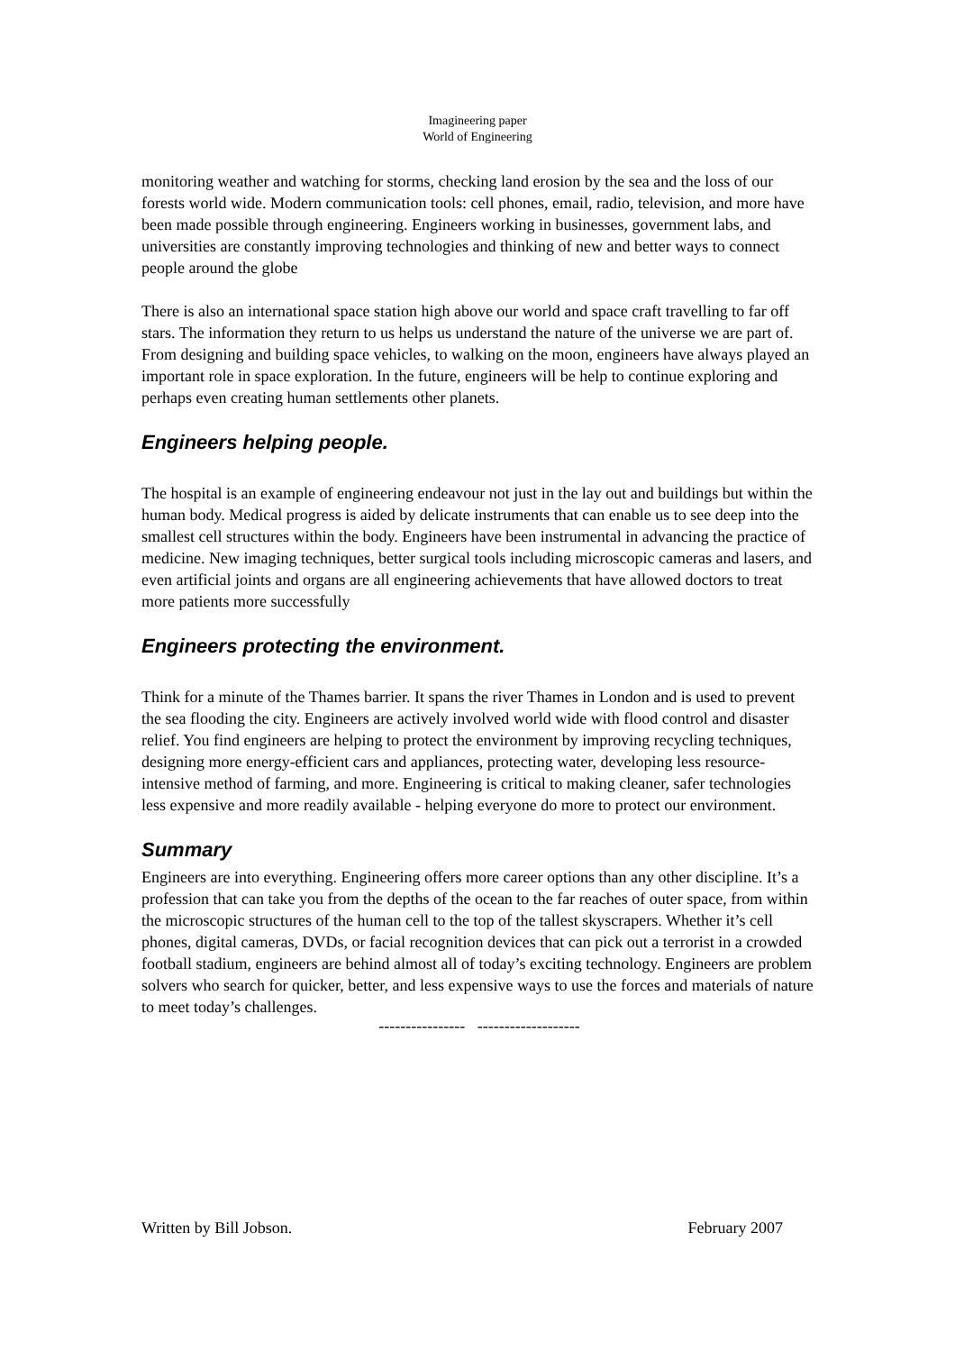Imagineering paper
World of Engineering
monitoring weather and watching for storms, checking land erosion by the sea and the loss of our forests world wide. Modern communication tools: cell phones, email, radio, television, and more have been made possible through engineering. Engineers working in businesses, government labs, and universities are constantly improving technologies and thinking of new and better ways to connect people around the globe
There is also an international space station high above our world and space craft travelling to far off stars. The information they return to us helps us understand the nature of the universe we are part of. From designing and building space vehicles, to walking on the moon, engineers have always played an important role in space exploration. In the future, engineers will be help to continue exploring and perhaps even creating human settlements other planets.
Engineers helping people.
The hospital is an example of engineering endeavour not just in the lay out and buildings but within the human body. Medical progress is aided by delicate instruments that can enable us to see deep into the smallest cell structures within the body. Engineers have been instrumental in advancing the practice of medicine. New imaging techniques, better surgical tools including microscopic cameras and lasers, and even artificial joints and organs are all engineering achievements that have allowed doctors to treat more patients more successfully
Engineers protecting the environment.
Think for a minute of the Thames barrier. It spans the river Thames in London and is used to prevent the sea flooding the city. Engineers are actively involved world wide with flood control and disaster relief. You find engineers are helping to protect the environment by improving recycling techniques, designing more energy-efficient cars and appliances, protecting water, developing less resource-intensive method of farming, and more. Engineering is critical to making cleaner, safer technologies less expensive and more readily available - helping everyone do more to protect our environment.
Summary
Engineers are into everything. Engineering offers more career options than any other discipline. It’s a profession that can take you from the depths of the ocean to the far reaches of outer space, from within the microscopic structures of the human cell to the top of the tallest skyscrapers. Whether it’s cell phones, digital cameras, DVDs, or facial recognition devices that can pick out a terrorist in a crowded football stadium, engineers are behind almost all of today’s exciting technology. Engineers are problem solvers who search for quicker, better, and less expensive ways to use the forces and materials of nature to meet today’s challenges.
---------------- -------------------
Written by Bill Jobson. February 2007